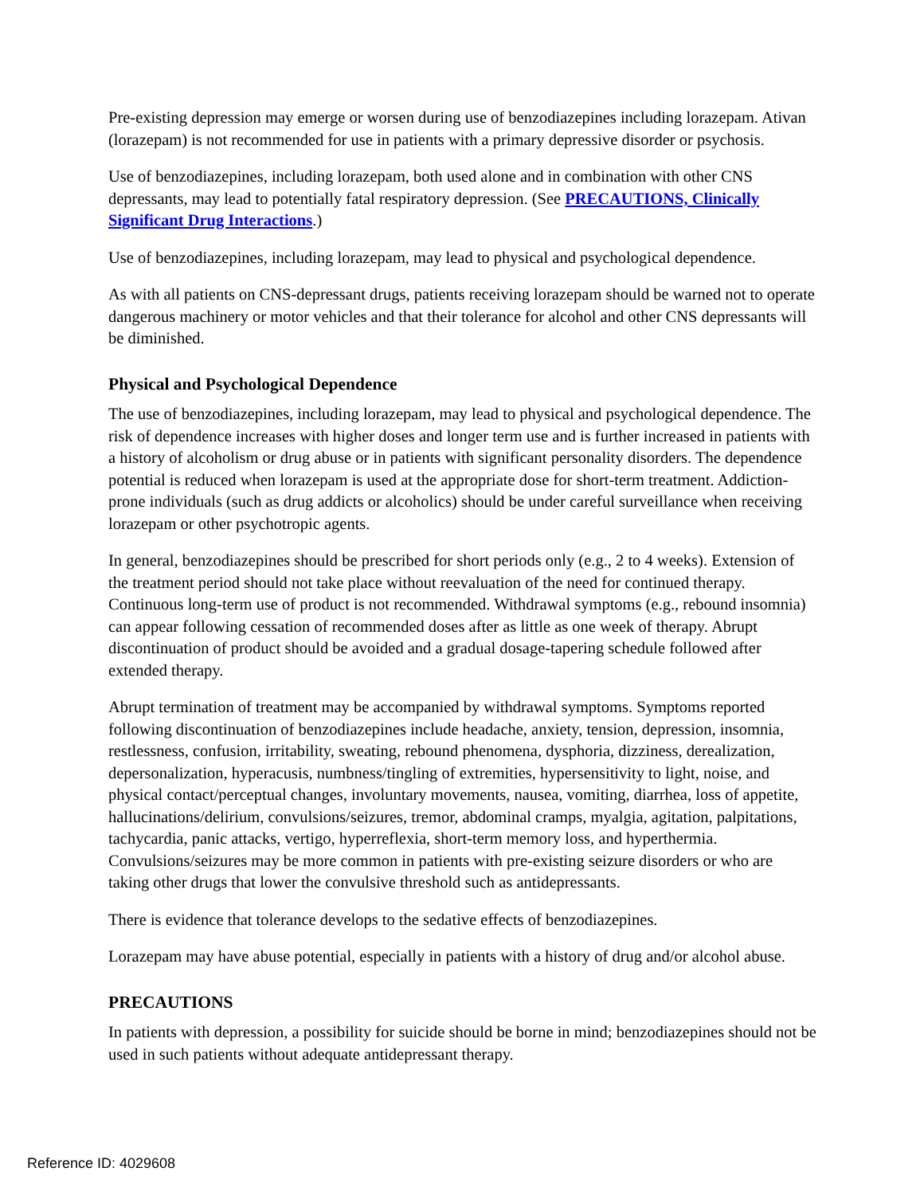Pre-existing depression may emerge or worsen during use of benzodiazepines including lorazepam. Ativan (lorazepam) is not recommended for use in patients with a primary depressive disorder or psychosis.
Use of benzodiazepines, including lorazepam, both used alone and in combination with other CNS depressants, may lead to potentially fatal respiratory depression. (See PRECAUTIONS, Clinically Significant Drug Interactions.)
Use of benzodiazepines, including lorazepam, may lead to physical and psychological dependence.
As with all patients on CNS-depressant drugs, patients receiving lorazepam should be warned not to operate dangerous machinery or motor vehicles and that their tolerance for alcohol and other CNS depressants will be diminished.
Physical and Psychological Dependence
The use of benzodiazepines, including lorazepam, may lead to physical and psychological dependence. The risk of dependence increases with higher doses and longer term use and is further increased in patients with a history of alcoholism or drug abuse or in patients with significant personality disorders. The dependence potential is reduced when lorazepam is used at the appropriate dose for short-term treatment. Addiction-prone individuals (such as drug addicts or alcoholics) should be under careful surveillance when receiving lorazepam or other psychotropic agents.
In general, benzodiazepines should be prescribed for short periods only (e.g., 2 to 4 weeks). Extension of the treatment period should not take place without reevaluation of the need for continued therapy. Continuous long-term use of product is not recommended. Withdrawal symptoms (e.g., rebound insomnia) can appear following cessation of recommended doses after as little as one week of therapy. Abrupt discontinuation of product should be avoided and a gradual dosage-tapering schedule followed after extended therapy.
Abrupt termination of treatment may be accompanied by withdrawal symptoms. Symptoms reported following discontinuation of benzodiazepines include headache, anxiety, tension, depression, insomnia, restlessness, confusion, irritability, sweating, rebound phenomena, dysphoria, dizziness, derealization, depersonalization, hyperacusis, numbness/tingling of extremities, hypersensitivity to light, noise, and physical contact/perceptual changes, involuntary movements, nausea, vomiting, diarrhea, loss of appetite, hallucinations/delirium, convulsions/seizures, tremor, abdominal cramps, myalgia, agitation, palpitations, tachycardia, panic attacks, vertigo, hyperreflexia, short-term memory loss, and hyperthermia. Convulsions/seizures may be more common in patients with pre-existing seizure disorders or who are taking other drugs that lower the convulsive threshold such as antidepressants.
There is evidence that tolerance develops to the sedative effects of benzodiazepines.
Lorazepam may have abuse potential, especially in patients with a history of drug and/or alcohol abuse.
PRECAUTIONS
In patients with depression, a possibility for suicide should be borne in mind; benzodiazepines should not be used in such patients without adequate antidepressant therapy.
Reference ID: 4029608